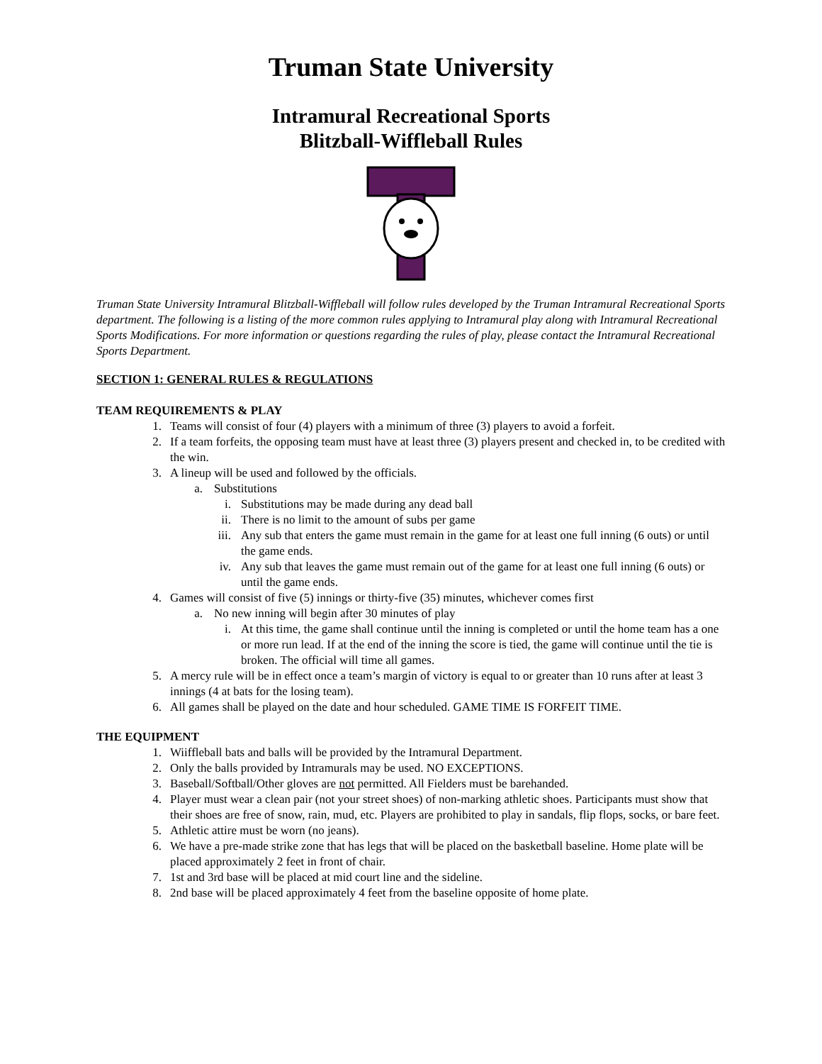Truman State University
Intramural Recreational Sports
Blitzball-Wiffleball Rules
Truman State University Intramural Blitzball-Wiffleball will follow rules developed by the Truman Intramural Recreational Sports department. The following is a listing of the more common rules applying to Intramural play along with Intramural Recreational Sports Modifications. For more information or questions regarding the rules of play, please contact the Intramural Recreational Sports Department.
SECTION 1: GENERAL RULES & REGULATIONS
TEAM REQUIREMENTS & PLAY
1. Teams will consist of four (4) players with a minimum of three (3) players to avoid a forfeit.
2. If a team forfeits, the opposing team must have at least three (3) players present and checked in, to be credited with the win.
3. A lineup will be used and followed by the officials.
a. Substitutions
i. Substitutions may be made during any dead ball
ii. There is no limit to the amount of subs per game
iii. Any sub that enters the game must remain in the game for at least one full inning (6 outs) or until the game ends.
iv. Any sub that leaves the game must remain out of the game for at least one full inning (6 outs) or until the game ends.
4. Games will consist of five (5) innings or thirty-five (35) minutes, whichever comes first
a. No new inning will begin after 30 minutes of play
i. At this time, the game shall continue until the inning is completed or until the home team has a one or more run lead. If at the end of the inning the score is tied, the game will continue until the tie is broken. The official will time all games.
5. A mercy rule will be in effect once a team’s margin of victory is equal to or greater than 10 runs after at least 3 innings (4 at bats for the losing team).
6. All games shall be played on the date and hour scheduled. GAME TIME IS FORFEIT TIME.
THE EQUIPMENT
1. Wiiffleball bats and balls will be provided by the Intramural Department.
2. Only the balls provided by Intramurals may be used. NO EXCEPTIONS.
3. Baseball/Softball/Other gloves are not permitted. All Fielders must be barehanded.
4. Player must wear a clean pair (not your street shoes) of non-marking athletic shoes. Participants must show that their shoes are free of snow, rain, mud, etc. Players are prohibited to play in sandals, flip flops, socks, or bare feet.
5. Athletic attire must be worn (no jeans).
6. We have a pre-made strike zone that has legs that will be placed on the basketball baseline. Home plate will be placed approximately 2 feet in front of chair.
7. 1st and 3rd base will be placed at mid court line and the sideline.
8. 2nd base will be placed approximately 4 feet from the baseline opposite of home plate.